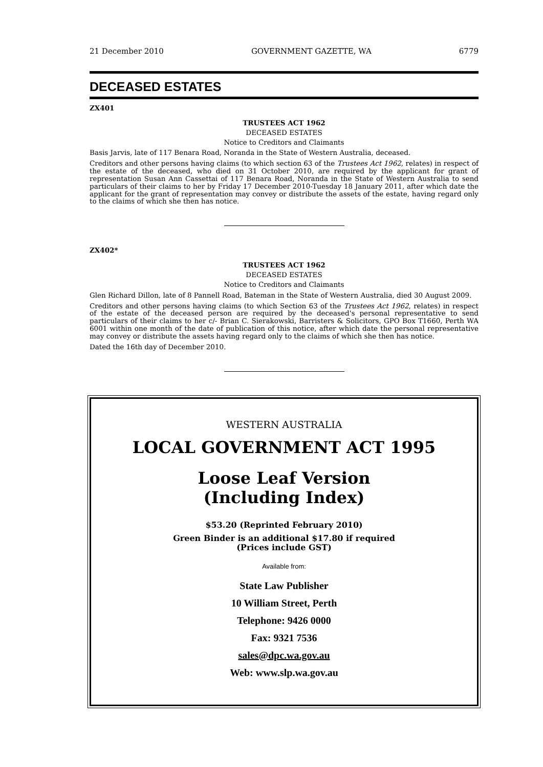21 December 2010 GOVERNMENT GAZETTE, WA 6779
DECEASED ESTATES
ZX401
TRUSTEES ACT 1962
DECEASED ESTATES
Notice to Creditors and Claimants
Basis Jarvis, late of 117 Benara Road, Noranda in the State of Western Australia, deceased.
Creditors and other persons having claims (to which section 63 of the Trustees Act 1962, relates) in respect of the estate of the deceased, who died on 31 October 2010, are required by the applicant for grant of representation Susan Ann Cassettai of 117 Benara Road, Noranda in the State of Western Australia to send particulars of their claims to her by Friday 17 December 2010-Tuesday 18 January 2011, after which date the applicant for the grant of representation may convey or distribute the assets of the estate, having regard only to the claims of which she then has notice.
ZX402*
TRUSTEES ACT 1962
DECEASED ESTATES
Notice to Creditors and Claimants
Glen Richard Dillon, late of 8 Pannell Road, Bateman in the State of Western Australia, died 30 August 2009.
Creditors and other persons having claims (to which Section 63 of the Trustees Act 1962, relates) in respect of the estate of the deceased person are required by the deceased's personal representative to send particulars of their claims to her c/- Brian C. Sierakowski, Barristers & Solicitors, GPO Box T1660, Perth WA 6001 within one month of the date of publication of this notice, after which date the personal representative may convey or distribute the assets having regard only to the claims of which she then has notice.
Dated the 16th day of December 2010.
WESTERN AUSTRALIA
LOCAL GOVERNMENT ACT 1995
Loose Leaf Version
(Including Index)
$53.20 (Reprinted February 2010)
Green Binder is an additional $17.80 if required
(Prices include GST)
Available from:
State Law Publisher
10 William Street, Perth
Telephone: 9426 0000
Fax: 9321 7536
sales@dpc.wa.gov.au
Web: www.slp.wa.gov.au